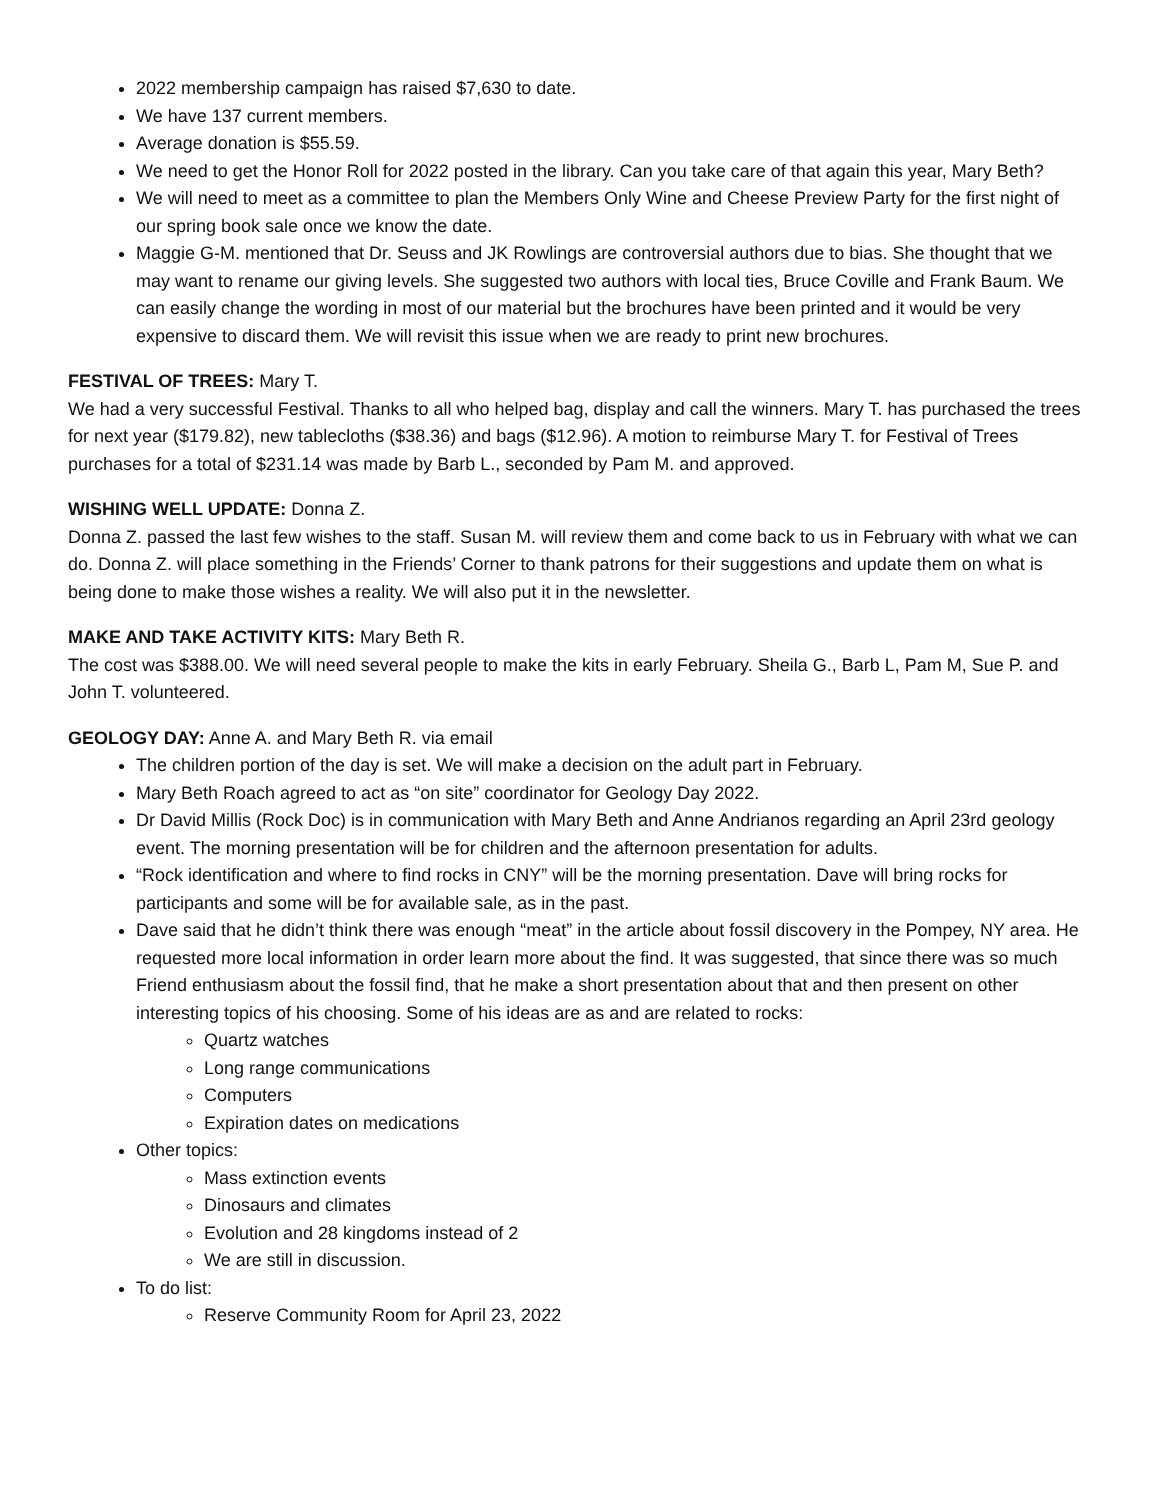2022 membership campaign has raised $7,630 to date.
We have 137 current members.
Average donation is $55.59.
We need to get the Honor Roll for 2022 posted in the library. Can you take care of that again this year, Mary Beth?
We will need to meet as a committee to plan the Members Only Wine and Cheese Preview Party for the first night of our spring book sale once we know the date.
Maggie G-M. mentioned that Dr. Seuss and JK Rowlings are controversial authors due to bias. She thought that we may want to rename our giving levels. She suggested two authors with local ties, Bruce Coville and Frank Baum. We can easily change the wording in most of our material but the brochures have been printed and it would be very expensive to discard them. We will revisit this issue when we are ready to print new brochures.
FESTIVAL OF TREES: Mary T.
We had a very successful Festival. Thanks to all who helped bag, display and call the winners. Mary T. has purchased the trees for next year ($179.82), new tablecloths ($38.36) and bags ($12.96). A motion to reimburse Mary T. for Festival of Trees purchases for a total of $231.14 was made by Barb L., seconded by Pam M. and approved.
WISHING WELL UPDATE: Donna Z.
Donna Z. passed the last few wishes to the staff. Susan M. will review them and come back to us in February with what we can do. Donna Z. will place something in the Friends’ Corner to thank patrons for their suggestions and update them on what is being done to make those wishes a reality. We will also put it in the newsletter.
MAKE AND TAKE ACTIVITY KITS: Mary Beth R.
The cost was $388.00. We will need several people to make the kits in early February. Sheila G., Barb L, Pam M, Sue P. and John T. volunteered.
GEOLOGY DAY: Anne A. and Mary Beth R. via email
The children portion of the day is set. We will make a decision on the adult part in February.
Mary Beth Roach agreed to act as “on site” coordinator for Geology Day 2022.
Dr David Millis (Rock Doc) is in communication with Mary Beth and Anne Andrianos regarding an April 23rd geology event. The morning presentation will be for children and the afternoon presentation for adults.
“Rock identification and where to find rocks in CNY” will be the morning presentation. Dave will bring rocks for participants and some will be for available sale, as in the past.
Dave said that he didn’t think there was enough “meat” in the article about fossil discovery in the Pompey, NY area. He requested more local information in order learn more about the find. It was suggested, that since there was so much Friend enthusiasm about the fossil find, that he make a short presentation about that and then present on other interesting topics of his choosing. Some of his ideas are as and are related to rocks:
Quartz watches
Long range communications
Computers
Expiration dates on medications
Other topics:
Mass extinction events
Dinosaurs and climates
Evolution and 28 kingdoms instead of 2
We are still in discussion.
To do list:
Reserve Community Room for April 23, 2022